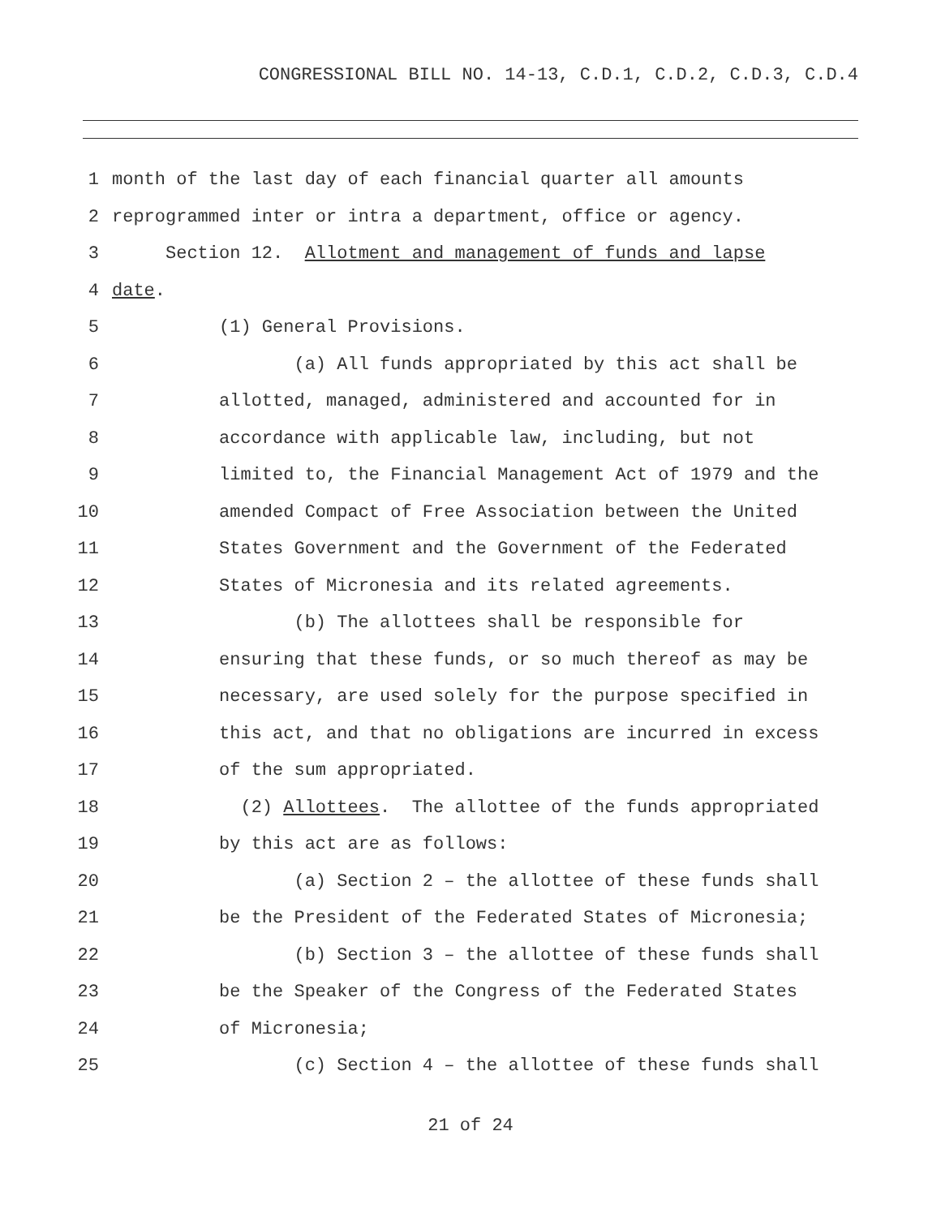CONGRESSIONAL BILL NO. 14-13, C.D.1, C.D.2, C.D.3, C.D.4
1 month of the last day of each financial quarter all amounts
2 reprogrammed inter or intra a department, office or agency.
3 Section 12. Allotment and management of funds and lapse
4 date.
5 (1) General Provisions.
6 (a) All funds appropriated by this act shall be
7 allotted, managed, administered and accounted for in
8 accordance with applicable law, including, but not
9 limited to, the Financial Management Act of 1979 and the
10 amended Compact of Free Association between the United
11 States Government and the Government of the Federated
12 States of Micronesia and its related agreements.
13 (b) The allottees shall be responsible for
14 ensuring that these funds, or so much thereof as may be
15 necessary, are used solely for the purpose specified in
16 this act, and that no obligations are incurred in excess
17 of the sum appropriated.
18 (2) Allottees. The allottee of the funds appropriated
19 by this act are as follows:
20 (a) Section 2 – the allottee of these funds shall
21 be the President of the Federated States of Micronesia;
22 (b) Section 3 – the allottee of these funds shall
23 be the Speaker of the Congress of the Federated States
24 of Micronesia;
25 (c) Section 4 – the allottee of these funds shall
21 of 24